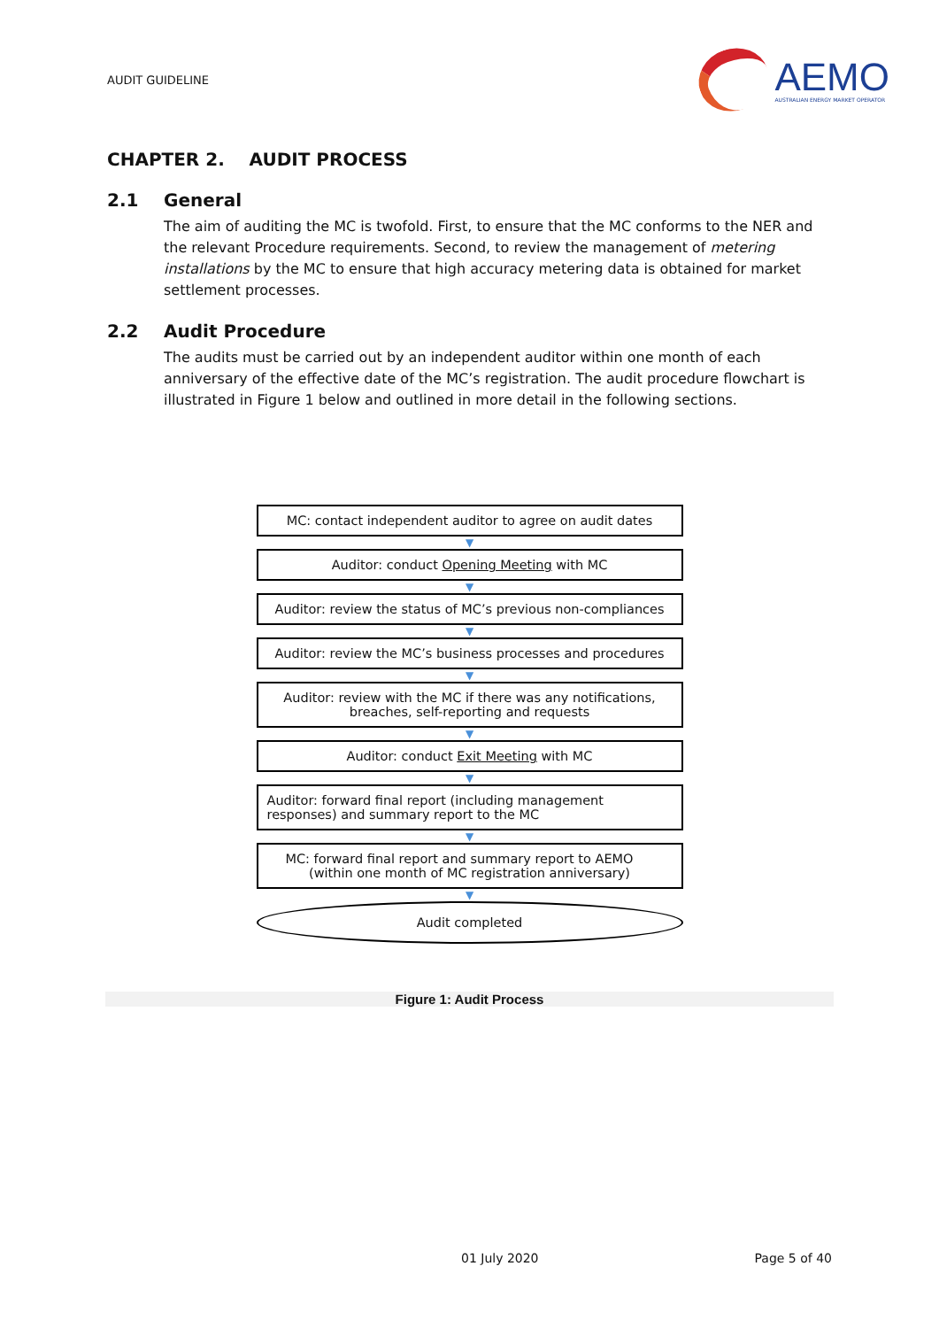AUDIT GUIDELINE
AEMO
AUSTRALIAN ENERGY MARKET OPERATOR
CHAPTER 2. AUDIT PROCESS
2.1 General
The aim of auditing the MC is twofold. First, to ensure that the MC conforms to the NER and the relevant Procedure requirements. Second, to review the management of metering installations by the MC to ensure that high accuracy metering data is obtained for market settlement processes.
2.2 Audit Procedure
The audits must be carried out by an independent auditor within one month of each anniversary of the effective date of the MC’s registration. The audit procedure flowchart is illustrated in Figure 1 below and outlined in more detail in the following sections.
MC: contact independent auditor to agree on audit dates
▼
Auditor: conduct Opening Meeting with MC
▼
Auditor: review the status of MC’s previous non-compliances
▼
Auditor: review the MC’s business processes and procedures
▼
Auditor: review with the MC if there was any notifications,
breaches, self-reporting and requests
▼
Auditor: conduct Exit Meeting with MC
▼
Auditor: forward final report (including management responses) and summary report to the MC
▼
MC: forward final report and summary report to AEMO (within one month of MC registration anniversary)
▼
Audit completed
Figure 1: Audit Process
01 July 2020 Page 5 of 40